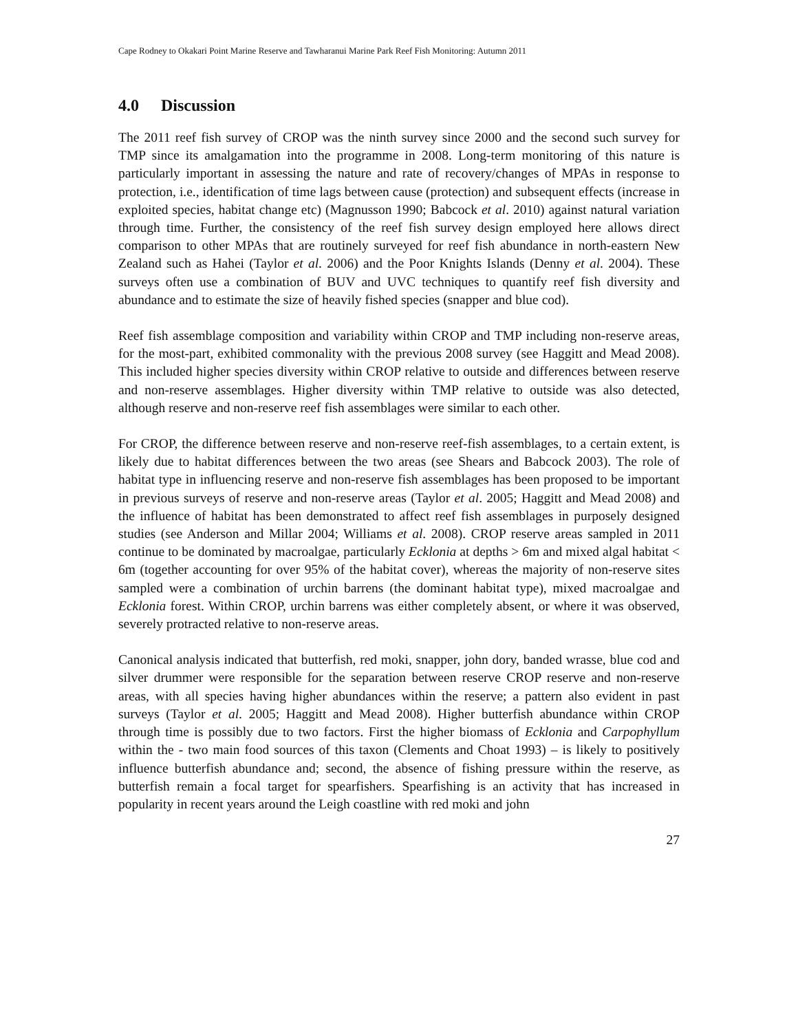Cape Rodney to Okakari Point Marine Reserve and Tawharanui Marine Park Reef Fish Monitoring: Autumn 2011
4.0 Discussion
The 2011 reef fish survey of CROP was the ninth survey since 2000 and the second such survey for TMP since its amalgamation into the programme in 2008. Long-term monitoring of this nature is particularly important in assessing the nature and rate of recovery/changes of MPAs in response to protection, i.e., identification of time lags between cause (protection) and subsequent effects (increase in exploited species, habitat change etc) (Magnusson 1990; Babcock et al. 2010) against natural variation through time. Further, the consistency of the reef fish survey design employed here allows direct comparison to other MPAs that are routinely surveyed for reef fish abundance in north-eastern New Zealand such as Hahei (Taylor et al. 2006) and the Poor Knights Islands (Denny et al. 2004). These surveys often use a combination of BUV and UVC techniques to quantify reef fish diversity and abundance and to estimate the size of heavily fished species (snapper and blue cod).
Reef fish assemblage composition and variability within CROP and TMP including non-reserve areas, for the most-part, exhibited commonality with the previous 2008 survey (see Haggitt and Mead 2008). This included higher species diversity within CROP relative to outside and differences between reserve and non-reserve assemblages. Higher diversity within TMP relative to outside was also detected, although reserve and non-reserve reef fish assemblages were similar to each other.
For CROP, the difference between reserve and non-reserve reef-fish assemblages, to a certain extent, is likely due to habitat differences between the two areas (see Shears and Babcock 2003). The role of habitat type in influencing reserve and non-reserve fish assemblages has been proposed to be important in previous surveys of reserve and non-reserve areas (Taylor et al. 2005; Haggitt and Mead 2008) and the influence of habitat has been demonstrated to affect reef fish assemblages in purposely designed studies (see Anderson and Millar 2004; Williams et al. 2008). CROP reserve areas sampled in 2011 continue to be dominated by macroalgae, particularly Ecklonia at depths > 6m and mixed algal habitat < 6m (together accounting for over 95% of the habitat cover), whereas the majority of non-reserve sites sampled were a combination of urchin barrens (the dominant habitat type), mixed macroalgae and Ecklonia forest. Within CROP, urchin barrens was either completely absent, or where it was observed, severely protracted relative to non-reserve areas.
Canonical analysis indicated that butterfish, red moki, snapper, john dory, banded wrasse, blue cod and silver drummer were responsible for the separation between reserve CROP reserve and non-reserve areas, with all species having higher abundances within the reserve; a pattern also evident in past surveys (Taylor et al. 2005; Haggitt and Mead 2008). Higher butterfish abundance within CROP through time is possibly due to two factors. First the higher biomass of Ecklonia and Carpophyllum within the - two main food sources of this taxon (Clements and Choat 1993) – is likely to positively influence butterfish abundance and; second, the absence of fishing pressure within the reserve, as butterfish remain a focal target for spearfishers. Spearfishing is an activity that has increased in popularity in recent years around the Leigh coastline with red moki and john
27